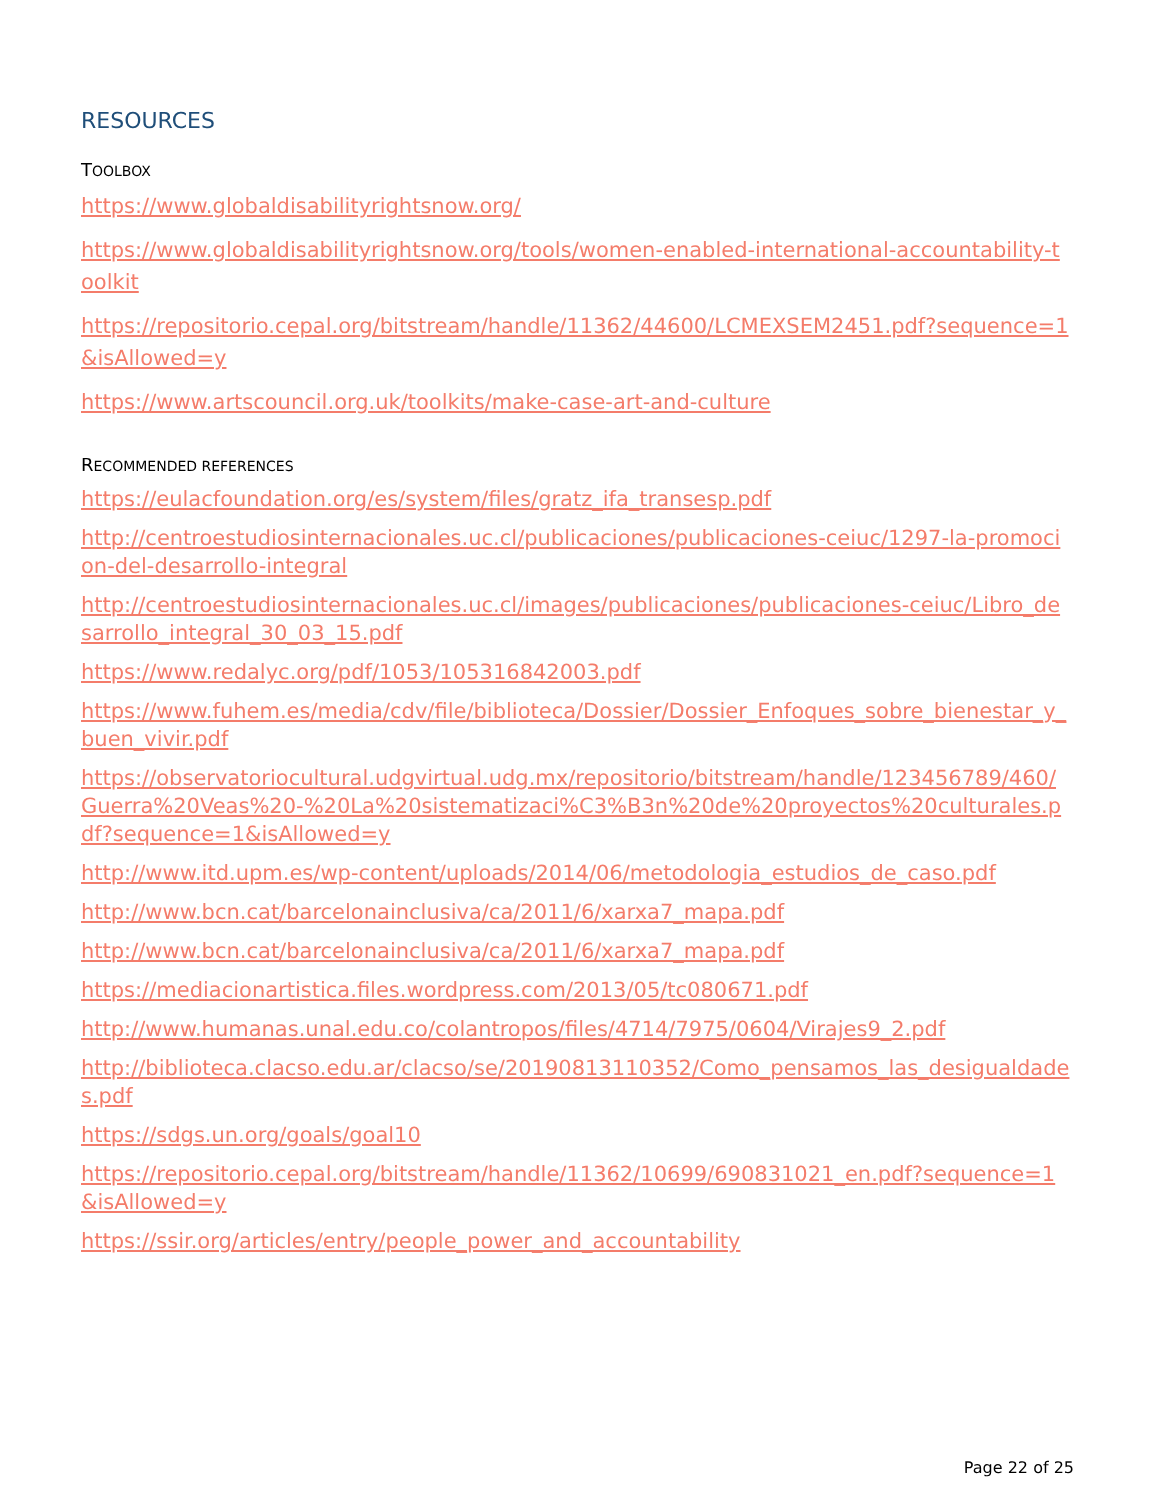RESOURCES
TOOLBOX
https://www.globaldisabilityrightsnow.org/
https://www.globaldisabilityrightsnow.org/tools/women-enabled-international-accountability-toolkit
https://repositorio.cepal.org/bitstream/handle/11362/44600/LCMEXSEM2451.pdf?sequence=1&isAllowed=y
https://www.artscouncil.org.uk/toolkits/make-case-art-and-culture
RECOMMENDED REFERENCES
https://eulacfoundation.org/es/system/files/gratz_ifa_transesp.pdf
http://centroestudiosinternacionales.uc.cl/publicaciones/publicaciones-ceiuc/1297-la-promocion-del-desarrollo-integral
http://centroestudiosinternacionales.uc.cl/images/publicaciones/publicaciones-ceiuc/Libro_desarrollo_integral_30_03_15.pdf
https://www.redalyc.org/pdf/1053/105316842003.pdf
https://www.fuhem.es/media/cdv/file/biblioteca/Dossier/Dossier_Enfoques_sobre_bienestar_y_buen_vivir.pdf
https://observatoriocultural.udgvirtual.udg.mx/repositorio/bitstream/handle/123456789/460/Guerra%20Veas%20-%20La%20sistematizaci%C3%B3n%20de%20proyectos%20culturales.pdf?sequence=1&isAllowed=y
http://www.itd.upm.es/wp-content/uploads/2014/06/metodologia_estudios_de_caso.pdf
http://www.bcn.cat/barcelonainclusiva/ca/2011/6/xarxa7_mapa.pdf
http://www.bcn.cat/barcelonainclusiva/ca/2011/6/xarxa7_mapa.pdf
https://mediacionartistica.files.wordpress.com/2013/05/tc080671.pdf
http://www.humanas.unal.edu.co/colantropos/files/4714/7975/0604/Virajes9_2.pdf
http://biblioteca.clacso.edu.ar/clacso/se/20190813110352/Como_pensamos_las_desigualdades.pdf
https://sdgs.un.org/goals/goal10
https://repositorio.cepal.org/bitstream/handle/11362/10699/690831021_en.pdf?sequence=1&isAllowed=y
https://ssir.org/articles/entry/people_power_and_accountability
Page 22 of 25